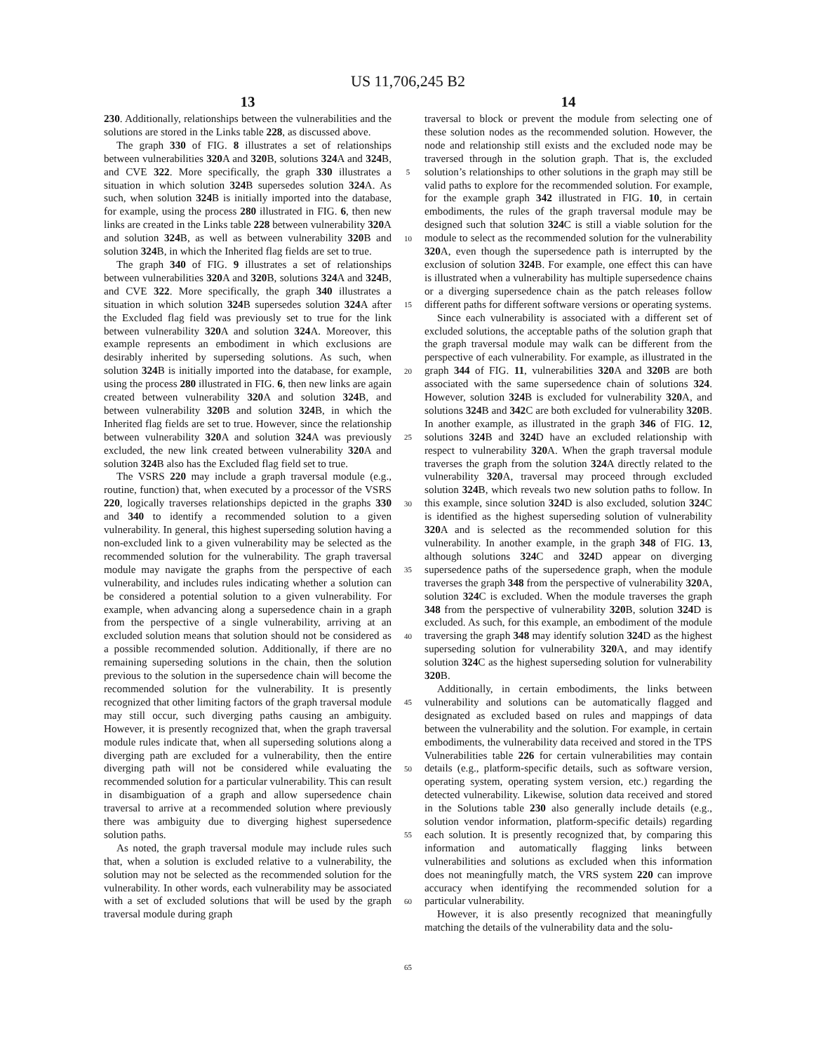US 11,706,245 B2
13 14
230. Additionally, relationships between the vulnerabilities and the solutions are stored in the Links table 228, as discussed above.
The graph 330 of FIG. 8 illustrates a set of relationships between vulnerabilities 320 A and 320 B, solutions 324 A and 324 B, and CVE 322. More specifically, the graph 330 illustrates a situation in which solution 324 B supersedes solution 324 A. As such, when solution 324 B is initially imported into the database, for example, using the process 280 illustrated in FIG. 6, then new links are created in the Links table 228 between vulnerability 320 A and solution 324 B, as well as between vulnerability 320 B and solution 324 B, in which the Inherited flag fields are set to true.
The graph 340 of FIG. 9 illustrates a set of relationships between vulnerabilities 320 A and 320 B, solutions 324 A and 324 B, and CVE 322. More specifically, the graph 340 illustrates a situation in which solution 324 B supersedes solution 324 A after the Excluded flag field was previously set to true for the link between vulnerability 320 A and solution 324 A. Moreover, this example represents an embodiment in which exclusions are desirably inherited by superseding solutions. As such, when solution 324 B is initially imported into the database, for example, using the process 280 illustrated in FIG. 6, then new links are again created between vulnerability 320 A and solution 324 B, and between vulnerability 320 B and solution 324 B, in which the Inherited flag fields are set to true. However, since the relationship between vulnerability 320 A and solution 324 A was previously excluded, the new link created between vulnerability 320 A and solution 324 B also has the Excluded flag field set to true.
The VSRS 220 may include a graph traversal module (e.g., routine, function) that, when executed by a processor of the VSRS 220, logically traverses relationships depicted in the graphs 330 and 340 to identify a recommended solution to a given vulnerability. In general, this highest superseding solution having a non-excluded link to a given vulnerability may be selected as the recommended solution for the vulnerability. The graph traversal module may navigate the graphs from the perspective of each vulnerability, and includes rules indicating whether a solution can be considered a potential solution to a given vulnerability. For example, when advancing along a supersedence chain in a graph from the perspective of a single vulnerability, arriving at an excluded solution means that solution should not be considered as a possible recommended solution. Additionally, if there are no remaining superseding solutions in the chain, then the solution previous to the solution in the supersedence chain will become the recommended solution for the vulnerability. It is presently recognized that other limiting factors of the graph traversal module may still occur, such diverging paths causing an ambiguity. However, it is presently recognized that, when the graph traversal module rules indicate that, when all superseding solutions along a diverging path are excluded for a vulnerability, then the entire diverging path will not be considered while evaluating the recommended solution for a particular vulnerability. This can result in disambiguation of a graph and allow supersedence chain traversal to arrive at a recommended solution where previously there was ambiguity due to diverging highest supersedence solution paths.
As noted, the graph traversal module may include rules such that, when a solution is excluded relative to a vulnerability, the solution may not be selected as the recommended solution for the vulnerability. In other words, each vulnerability may be associated with a set of excluded solutions that will be used by the graph traversal module during graph
5
10
15
20
25
30
35
40
45
50
55
60
65
traversal to block or prevent the module from selecting one of these solution nodes as the recommended solution. However, the node and relationship still exists and the excluded node may be traversed through in the solution graph. That is, the excluded solution’s relationships to other solutions in the graph may still be valid paths to explore for the recommended solution. For example, for the example graph 342 illustrated in FIG. 10, in certain embodiments, the rules of the graph traversal module may be designed such that solution 324 C is still a viable solution for the module to select as the recommended solution for the vulnerability 320 A, even though the supersedence path is interrupted by the exclusion of solution 324 B. For example, one effect this can have is illustrated when a vulnerability has multiple supersedence chains or a diverging supersedence chain as the patch releases follow different paths for different software versions or operating systems.
Since each vulnerability is associated with a different set of excluded solutions, the acceptable paths of the solution graph that the graph traversal module may walk can be different from the perspective of each vulnerability. For example, as illustrated in the graph 344 of FIG. 11, vulnerabilities 320 A and 320 B are both associated with the same supersedence chain of solutions 324. However, solution 324 B is excluded for vulnerability 320 A, and solutions 324 B and 342 C are both excluded for vulnerability 320 B. In another example, as illustrated in the graph 346 of FIG. 12, solutions 324 B and 324 D have an excluded relationship with respect to vulnerability 320 A. When the graph traversal module traverses the graph from the solution 324 A directly related to the vulnerability 320 A, traversal may proceed through excluded solution 324 B, which reveals two new solution paths to follow. In this example, since solution 324 D is also excluded, solution 324 C is identified as the highest superseding solution of vulnerability 320 A and is selected as the recommended solution for this vulnerability. In another example, in the graph 348 of FIG. 13, although solutions 324 C and 324 D appear on diverging supersedence paths of the supersedence graph, when the module traverses the graph 348 from the perspective of vulnerability 320 A, solution 324 C is excluded. When the module traverses the graph 348 from the perspective of vulnerability 320 B, solution 324 D is excluded. As such, for this example, an embodiment of the module traversing the graph 348 may identify solution 324 D as the highest superseding solution for vulnerability 320 A, and may identify solution 324 C as the highest superseding solution for vulnerability 320 B.
Additionally, in certain embodiments, the links between vulnerability and solutions can be automatically flagged and designated as excluded based on rules and mappings of data between the vulnerability and the solution. For example, in certain embodiments, the vulnerability data received and stored in the TPS Vulnerabilities table 226 for certain vulnerabilities may contain details (e.g., platform-specific details, such as software version, operating system, operating system version, etc.) regarding the detected vulnerability. Likewise, solution data received and stored in the Solutions table 230 also generally include details (e.g., solution vendor information, platform-specific details) regarding each solution. It is presently recognized that, by comparing this information and automatically flagging links between vulnerabilities and solutions as excluded when this information does not meaningfully match, the VRS system 220 can improve accuracy when identifying the recommended solution for a particular vulnerability.
However, it is also presently recognized that meaningfully matching the details of the vulnerability data and the solu-